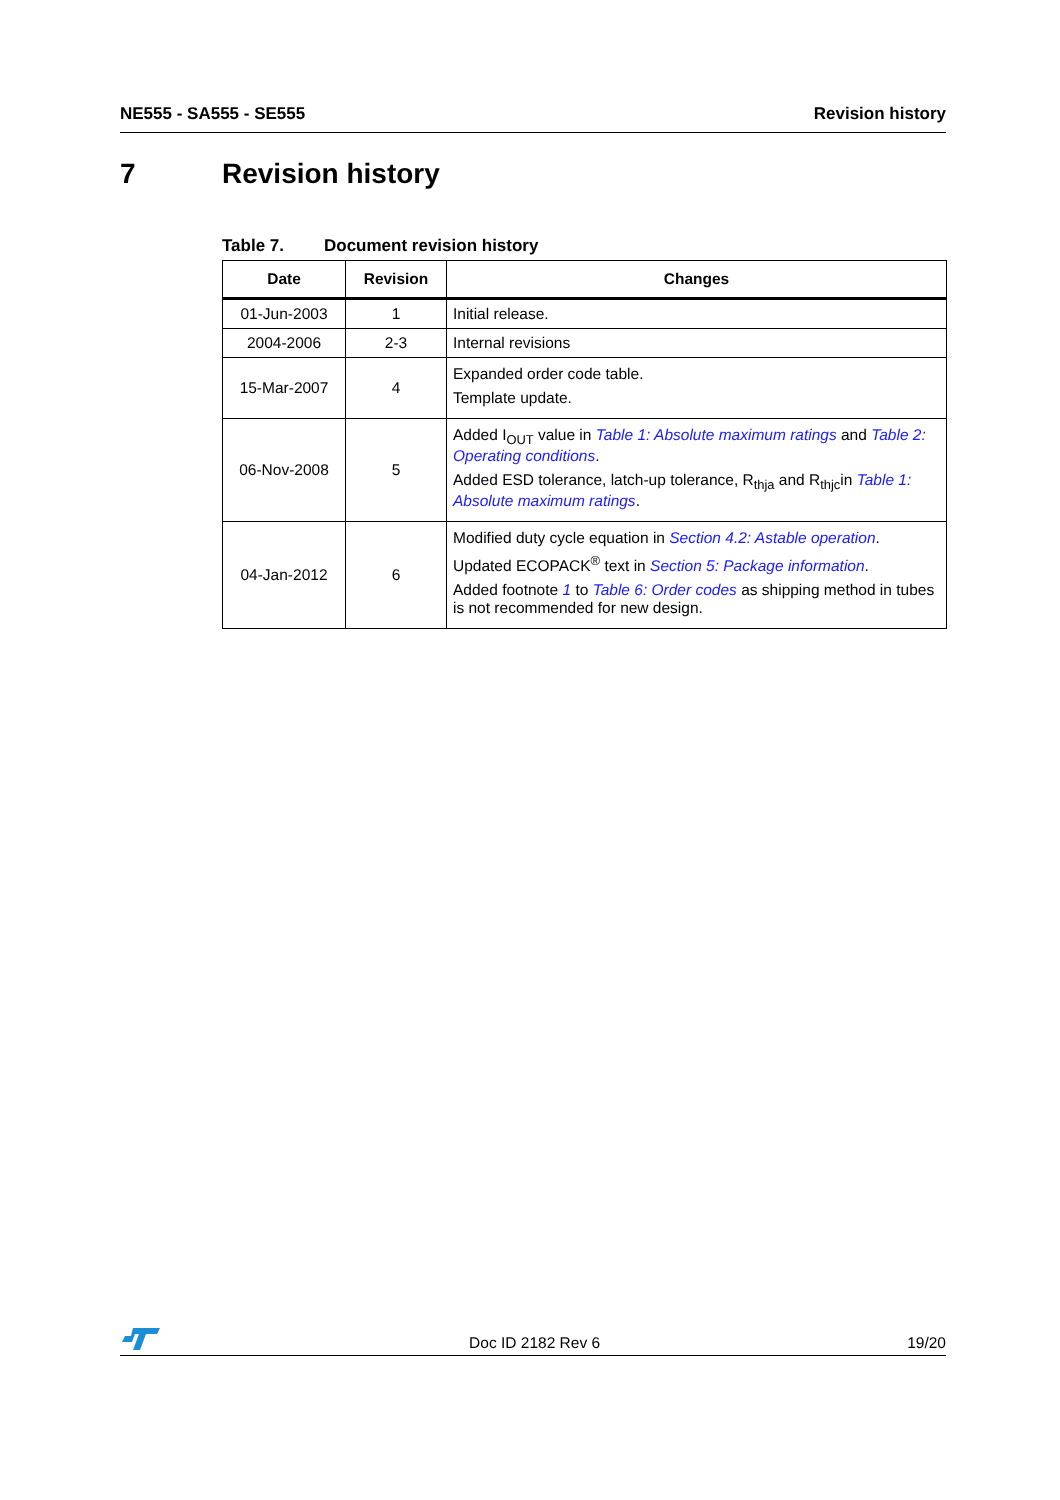NE555 - SA555 - SE555 Revision history
7 Revision history
Table 7. Document revision history
| Date | Revision | Changes |
| --- | --- | --- |
| 01-Jun-2003 | 1 | Initial release. |
| 2004-2006 | 2-3 | Internal revisions |
| 15-Mar-2007 | 4 | Expanded order code table. Template update. |
| 06-Nov-2008 | 5 | Added I<sub>OUT</sub> value in Table 1: Absolute maximum ratings and Table 2: Operating conditions . Added ESD tolerance, latch-up tolerance, R<sub>thja</sub> and R<sub>thjc</sub>in Table 1: Absolute maximum ratings . |
| 04-Jan-2012 | 6 | Modified duty cycle equation in Section 4.2: Astable operation . Updated ECOPACK<sup>®</sup> text in Section 5: Package information . Added footnote 1 to Table 6: Order codes as shipping method in tubes is not recommended for new design. |
Doc ID 2182 Rev 6
19/20